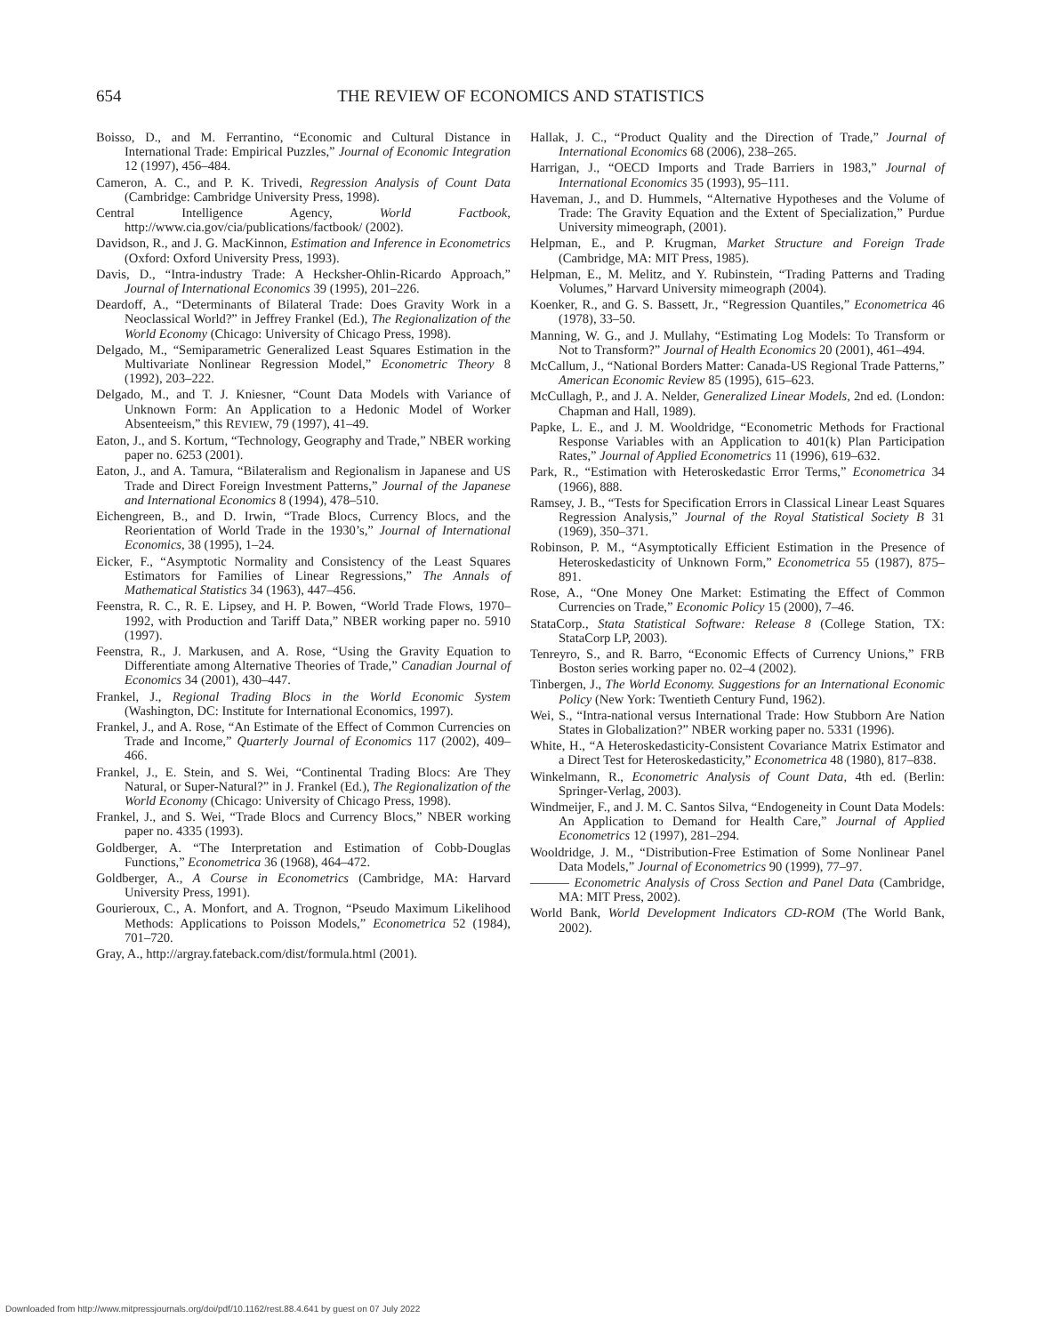654 THE REVIEW OF ECONOMICS AND STATISTICS
Boisso, D., and M. Ferrantino, “Economic and Cultural Distance in International Trade: Empirical Puzzles,” Journal of Economic Integration 12 (1997), 456–484.
Cameron, A. C., and P. K. Trivedi, Regression Analysis of Count Data (Cambridge: Cambridge University Press, 1998).
Central Intelligence Agency, World Factbook, http://www.cia.gov/cia/publications/factbook/ (2002).
Davidson, R., and J. G. MacKinnon, Estimation and Inference in Econometrics (Oxford: Oxford University Press, 1993).
Davis, D., “Intra-industry Trade: A Hecksher-Ohlin-Ricardo Approach,” Journal of International Economics 39 (1995), 201–226.
Deardoff, A., “Determinants of Bilateral Trade: Does Gravity Work in a Neoclassical World?” in Jeffrey Frankel (Ed.), The Regionalization of the World Economy (Chicago: University of Chicago Press, 1998).
Delgado, M., “Semiparametric Generalized Least Squares Estimation in the Multivariate Nonlinear Regression Model,” Econometric Theory 8 (1992), 203–222.
Delgado, M., and T. J. Kniesner, “Count Data Models with Variance of Unknown Form: An Application to a Hedonic Model of Worker Absenteeism,” this REVIEW, 79 (1997), 41–49.
Eaton, J., and S. Kortum, “Technology, Geography and Trade,” NBER working paper no. 6253 (2001).
Eaton, J., and A. Tamura, “Bilateralism and Regionalism in Japanese and US Trade and Direct Foreign Investment Patterns,” Journal of the Japanese and International Economics 8 (1994), 478–510.
Eichengreen, B., and D. Irwin, “Trade Blocs, Currency Blocs, and the Reorientation of World Trade in the 1930’s,” Journal of International Economics, 38 (1995), 1–24.
Eicker, F., “Asymptotic Normality and Consistency of the Least Squares Estimators for Families of Linear Regressions,” The Annals of Mathematical Statistics 34 (1963), 447–456.
Feenstra, R. C., R. E. Lipsey, and H. P. Bowen, “World Trade Flows, 1970–1992, with Production and Tariff Data,” NBER working paper no. 5910 (1997).
Feenstra, R., J. Markusen, and A. Rose, “Using the Gravity Equation to Differentiate among Alternative Theories of Trade,” Canadian Journal of Economics 34 (2001), 430–447.
Frankel, J., Regional Trading Blocs in the World Economic System (Washington, DC: Institute for International Economics, 1997).
Frankel, J., and A. Rose, “An Estimate of the Effect of Common Currencies on Trade and Income,” Quarterly Journal of Economics 117 (2002), 409–466.
Frankel, J., E. Stein, and S. Wei, “Continental Trading Blocs: Are They Natural, or Super-Natural?” in J. Frankel (Ed.), The Regionalization of the World Economy (Chicago: University of Chicago Press, 1998).
Frankel, J., and S. Wei, “Trade Blocs and Currency Blocs,” NBER working paper no. 4335 (1993).
Goldberger, A. “The Interpretation and Estimation of Cobb-Douglas Functions,” Econometrica 36 (1968), 464–472.
Goldberger, A., A Course in Econometrics (Cambridge, MA: Harvard University Press, 1991).
Gourieroux, C., A. Monfort, and A. Trognon, “Pseudo Maximum Likelihood Methods: Applications to Poisson Models,” Econometrica 52 (1984), 701–720.
Gray, A., http://argray.fateback.com/dist/formula.html (2001).
Hallak, J. C., “Product Quality and the Direction of Trade,” Journal of International Economics 68 (2006), 238–265.
Harrigan, J., “OECD Imports and Trade Barriers in 1983,” Journal of International Economics 35 (1993), 95–111.
Haveman, J., and D. Hummels, “Alternative Hypotheses and the Volume of Trade: The Gravity Equation and the Extent of Specialization,” Purdue University mimeograph, (2001).
Helpman, E., and P. Krugman, Market Structure and Foreign Trade (Cambridge, MA: MIT Press, 1985).
Helpman, E., M. Melitz, and Y. Rubinstein, “Trading Patterns and Trading Volumes,” Harvard University mimeograph (2004).
Koenker, R., and G. S. Bassett, Jr., “Regression Quantiles,” Econometrica 46 (1978), 33–50.
Manning, W. G., and J. Mullahy, “Estimating Log Models: To Transform or Not to Transform?” Journal of Health Economics 20 (2001), 461–494.
McCallum, J., “National Borders Matter: Canada-US Regional Trade Patterns,” American Economic Review 85 (1995), 615–623.
McCullagh, P., and J. A. Nelder, Generalized Linear Models, 2nd ed. (London: Chapman and Hall, 1989).
Papke, L. E., and J. M. Wooldridge, “Econometric Methods for Fractional Response Variables with an Application to 401(k) Plan Participation Rates,” Journal of Applied Econometrics 11 (1996), 619–632.
Park, R., “Estimation with Heteroskedastic Error Terms,” Econometrica 34 (1966), 888.
Ramsey, J. B., “Tests for Specification Errors in Classical Linear Least Squares Regression Analysis,” Journal of the Royal Statistical Society B 31 (1969), 350–371.
Robinson, P. M., “Asymptotically Efficient Estimation in the Presence of Heteroskedasticity of Unknown Form,” Econometrica 55 (1987), 875–891.
Rose, A., “One Money One Market: Estimating the Effect of Common Currencies on Trade,” Economic Policy 15 (2000), 7–46.
StataCorp., Stata Statistical Software: Release 8 (College Station, TX: StataCorp LP, 2003).
Tenreyro, S., and R. Barro, “Economic Effects of Currency Unions,” FRB Boston series working paper no. 02–4 (2002).
Tinbergen, J., The World Economy. Suggestions for an International Economic Policy (New York: Twentieth Century Fund, 1962).
Wei, S., “Intra-national versus International Trade: How Stubborn Are Nation States in Globalization?” NBER working paper no. 5331 (1996).
White, H., “A Heteroskedasticity-Consistent Covariance Matrix Estimator and a Direct Test for Heteroskedasticity,” Econometrica 48 (1980), 817–838.
Winkelmann, R., Econometric Analysis of Count Data, 4th ed. (Berlin: Springer-Verlag, 2003).
Windmeijer, F., and J. M. C. Santos Silva, “Endogeneity in Count Data Models: An Application to Demand for Health Care,” Journal of Applied Econometrics 12 (1997), 281–294.
Wooldridge, J. M., “Distribution-Free Estimation of Some Nonlinear Panel Data Models,” Journal of Econometrics 90 (1999), 77–97.
——— Econometric Analysis of Cross Section and Panel Data (Cambridge, MA: MIT Press, 2002).
World Bank, World Development Indicators CD-ROM (The World Bank, 2002).
Downloaded from http://www.mitpressjournals.org/doi/pdf/10.1162/rest.88.4.641 by guest on 07 July 2022